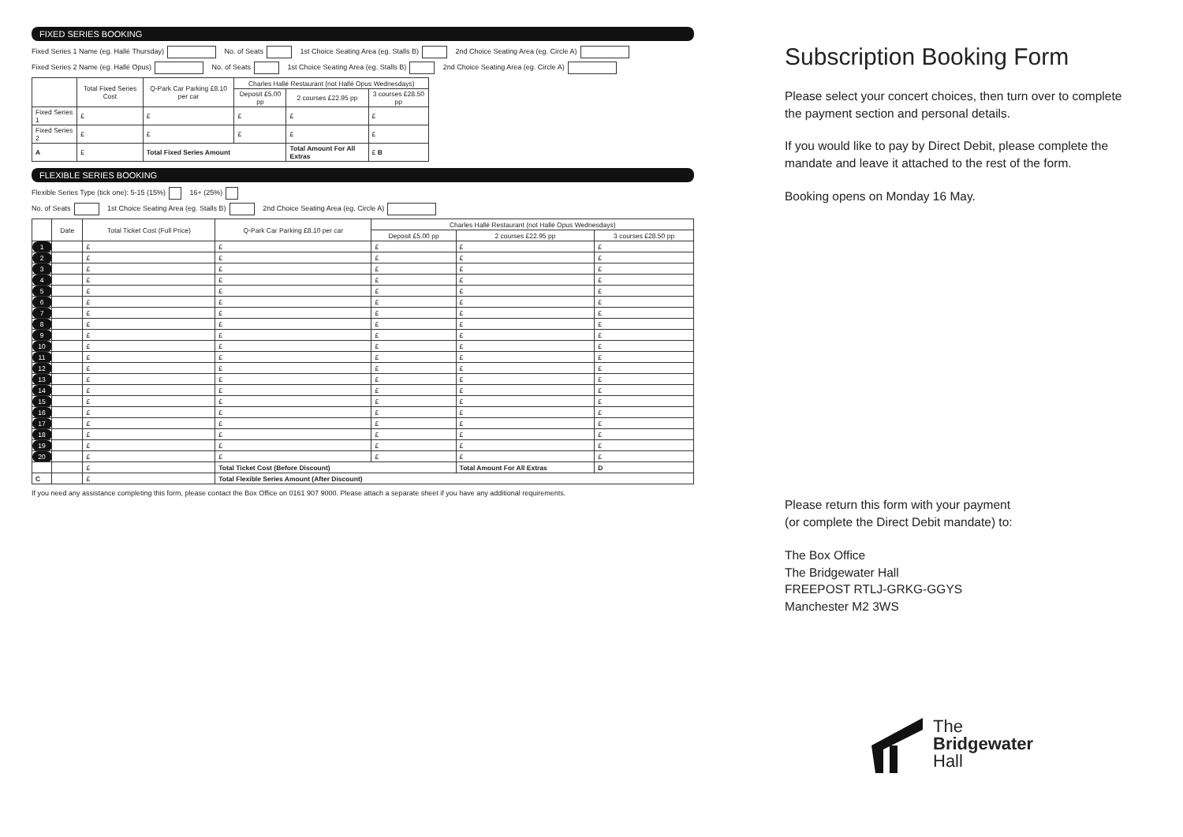FIXED SERIES BOOKING
Fixed Series 1 Name (eg. Hallé Thursday) No. of Seats 1st Choice Seating Area (eg. Stalls B) 2nd Choice Seating Area (eg. Circle A)
Fixed Series 2 Name (eg. Hallé Opus) No. of Seats 1st Choice Seating Area (eg. Stalls B) 2nd Choice Seating Area (eg. Circle A)
| | Total Fixed Series Cost | Q-Park Car Parking £8.10 per car | Charles Hallé Restaurant (not Hallé Opus Wednesdays) | | |
| --- | --- | --- | --- | --- | --- |
| | | | Deposit £5.00 pp | 2 courses £22.95 pp | 3 courses £28.50 pp |
| Fixed Series 1 | £ | £ | £ | £ | £ |
| Fixed Series 2 | £ | £ | £ | £ | £ |
| A | £ | Total Fixed Series Amount | | Total Amount For All Extras | £ B |
FLEXIBLE SERIES BOOKING
Flexible Series Type (tick one): 5-15 (15%) 16+ (25%)
No. of Seats 1st Choice Seating Area (eg. Stalls B) 2nd Choice Seating Area (eg. Circle A)
| | Date | Total Ticket Cost (Full Price) | Q-Park Car Parking £8.10 per car | Charles Hallé Restaurant (not Hallé Opus Wednesdays) | | |
| --- | --- | --- | --- | --- | --- | --- |
| | | | | Deposit £5.00 pp | 2 courses £22.95 pp | 3 courses £28.50 pp |
| 1 | | £ | £ | £ | £ | £ |
| 2 | | £ | £ | £ | £ | £ |
| 3 | | £ | £ | £ | £ | £ |
| 4 | | £ | £ | £ | £ | £ |
| 5 | | £ | £ | £ | £ | £ |
| 6 | | £ | £ | £ | £ | £ |
| 7 | | £ | £ | £ | £ | £ |
| 8 | | £ | £ | £ | £ | £ |
| 9 | | £ | £ | £ | £ | £ |
| 10 | | £ | £ | £ | £ | £ |
| 11 | | £ | £ | £ | £ | £ |
| 12 | | £ | £ | £ | £ | £ |
| 13 | | £ | £ | £ | £ | £ |
| 14 | | £ | £ | £ | £ | £ |
| 15 | | £ | £ | £ | £ | £ |
| 16 | | £ | £ | £ | £ | £ |
| 17 | | £ | £ | £ | £ | £ |
| 18 | | £ | £ | £ | £ | £ |
| 19 | | £ | £ | £ | £ | £ |
| 20 | | £ | £ | £ | £ | £ |
| | | £ | Total Ticket Cost (Before Discount) | | Total Amount For All Extras | D |
| C | | £ | Total Flexible Series Amount (After Discount) | | | |
If you need any assistance completing this form, please contact the Box Office on 0161 907 9000. Please attach a separate sheet if you have any additional requirements.
Subscription Booking Form
Please select your concert choices, then turn over to complete the payment section and personal details.
If you would like to pay by Direct Debit, please complete the mandate and leave it attached to the rest of the form.
Booking opens on Monday 16 May.
Please return this form with your payment
(or complete the Direct Debit mandate) to:
The Box Office
The Bridgewater Hall
FREEPOST RTLJ-GRKG-GGYS
Manchester M2 3WS
The
Bridgewater
Hall